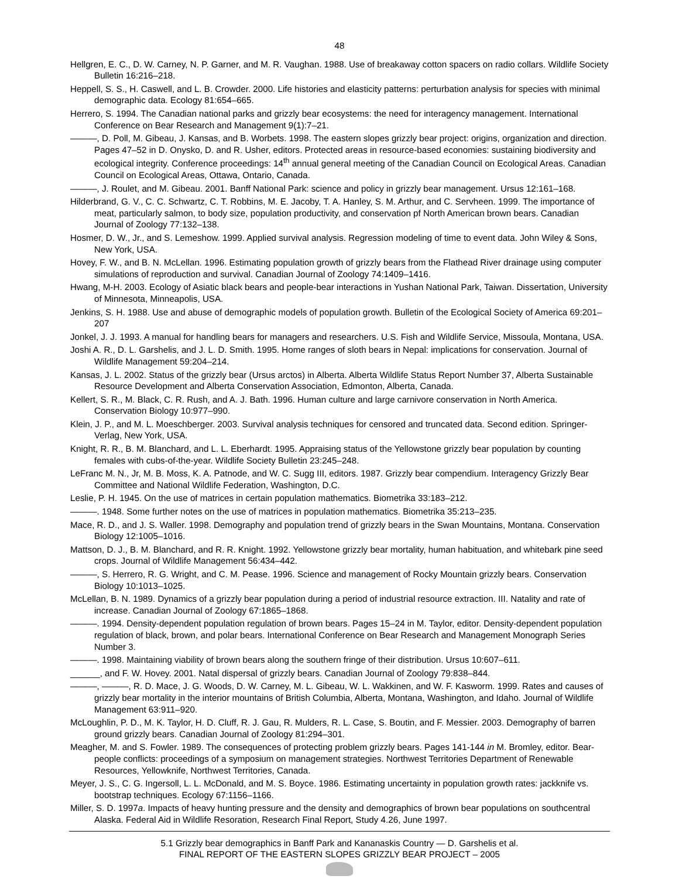48
Hellgren, E. C., D. W. Carney, N. P. Garner, and M. R. Vaughan. 1988. Use of breakaway cotton spacers on radio collars. Wildlife Society Bulletin 16:216–218.
Heppell, S. S., H. Caswell, and L. B. Crowder. 2000. Life histories and elasticity patterns: perturbation analysis for species with minimal demographic data. Ecology 81:654–665.
Herrero, S. 1994. The Canadian national parks and grizzly bear ecosystems: the need for interagency management. International Conference on Bear Research and Management 9(1):7–21.
———, D. Poll, M. Gibeau, J. Kansas, and B. Worbets. 1998. The eastern slopes grizzly bear project: origins, organization and direction. Pages 47–52 in D. Onysko, D. and R. Usher, editors. Protected areas in resource-based economies: sustaining biodiversity and ecological integrity. Conference proceedings: 14<sup>th</sup> annual general meeting of the Canadian Council on Ecological Areas. Canadian Council on Ecological Areas, Ottawa, Ontario, Canada.
———, J. Roulet, and M. Gibeau. 2001. Banff National Park: science and policy in grizzly bear management. Ursus 12:161–168.
Hilderbrand, G. V., C. C. Schwartz, C. T. Robbins, M. E. Jacoby, T. A. Hanley, S. M. Arthur, and C. Servheen. 1999. The importance of meat, particularly salmon, to body size, population productivity, and conservation pf North American brown bears. Canadian Journal of Zoology 77:132–138.
Hosmer, D. W., Jr., and S. Lemeshow. 1999. Applied survival analysis. Regression modeling of time to event data. John Wiley & Sons, New York, USA.
Hovey, F. W., and B. N. McLellan. 1996. Estimating population growth of grizzly bears from the Flathead River drainage using computer simulations of reproduction and survival. Canadian Journal of Zoology 74:1409–1416.
Hwang, M-H. 2003. Ecology of Asiatic black bears and people-bear interactions in Yushan National Park, Taiwan. Dissertation, University of Minnesota, Minneapolis, USA.
Jenkins, S. H. 1988. Use and abuse of demographic models of population growth. Bulletin of the Ecological Society of America 69:201–207
Jonkel, J. J. 1993. A manual for handling bears for managers and researchers. U.S. Fish and Wildlife Service, Missoula, Montana, USA.
Joshi A. R., D. L. Garshelis, and J. L. D. Smith. 1995. Home ranges of sloth bears in Nepal: implications for conservation. Journal of Wildlife Management 59:204–214.
Kansas, J. L. 2002. Status of the grizzly bear (Ursus arctos) in Alberta. Alberta Wildlife Status Report Number 37, Alberta Sustainable Resource Development and Alberta Conservation Association, Edmonton, Alberta, Canada.
Kellert, S. R., M. Black, C. R. Rush, and A. J. Bath. 1996. Human culture and large carnivore conservation in North America. Conservation Biology 10:977–990.
Klein, J. P., and M. L. Moeschberger. 2003. Survival analysis techniques for censored and truncated data. Second edition. Springer-Verlag, New York, USA.
Knight, R. R., B. M. Blanchard, and L. L. Eberhardt. 1995. Appraising status of the Yellowstone grizzly bear population by counting females with cubs-of-the-year. Wildlife Society Bulletin 23:245–248.
LeFranc M. N., Jr, M. B. Moss, K. A. Patnode, and W. C. Sugg III, editors. 1987. Grizzly bear compendium. Interagency Grizzly Bear Committee and National Wildlife Federation, Washington, D.C.
Leslie, P. H. 1945. On the use of matrices in certain population mathematics. Biometrika 33:183–212.
———. 1948. Some further notes on the use of matrices in population mathematics. Biometrika 35:213–235.
Mace, R. D., and J. S. Waller. 1998. Demography and population trend of grizzly bears in the Swan Mountains, Montana. Conservation Biology 12:1005–1016.
Mattson, D. J., B. M. Blanchard, and R. R. Knight. 1992. Yellowstone grizzly bear mortality, human habituation, and whitebark pine seed crops. Journal of Wildlife Management 56:434–442.
———, S. Herrero, R. G. Wright, and C. M. Pease. 1996. Science and management of Rocky Mountain grizzly bears. Conservation Biology 10:1013–1025.
McLellan, B. N. 1989. Dynamics of a grizzly bear population during a period of industrial resource extraction. III. Natality and rate of increase. Canadian Journal of Zoology 67:1865–1868.
———. 1994. Density-dependent population regulation of brown bears. Pages 15–24 in M. Taylor, editor. Density-dependent population regulation of black, brown, and polar bears. International Conference on Bear Research and Management Monograph Series Number 3.
———. 1998. Maintaining viability of brown bears along the southern fringe of their distribution. Ursus 10:607–611.
______, and F. W. Hovey. 2001. Natal dispersal of grizzly bears. Canadian Journal of Zoology 79:838–844.
———, ———, R. D. Mace, J. G. Woods, D. W. Carney, M. L. Gibeau, W. L. Wakkinen, and W. F. Kasworm. 1999. Rates and causes of grizzly bear mortality in the interior mountains of British Columbia, Alberta, Montana, Washington, and Idaho. Journal of Wildlife Management 63:911–920.
McLoughlin, P. D., M. K. Taylor, H. D. Cluff, R. J. Gau, R. Mulders, R. L. Case, S. Boutin, and F. Messier. 2003. Demography of barren ground grizzly bears. Canadian Journal of Zoology 81:294–301.
Meagher, M. and S. Fowler. 1989. The consequences of protecting problem grizzly bears. Pages 141-144 in M. Bromley, editor. Bear-people conflicts: proceedings of a symposium on management strategies. Northwest Territories Department of Renewable Resources, Yellowknife, Northwest Territories, Canada.
Meyer, J. S., C. G. Ingersoll, L. L. McDonald, and M. S. Boyce. 1986. Estimating uncertainty in population growth rates: jackknife vs. bootstrap techniques. Ecology 67:1156–1166.
Miller, S. D. 1997a. Impacts of heavy hunting pressure and the density and demographics of brown bear populations on southcentral Alaska. Federal Aid in Wildlife Resoration, Research Final Report, Study 4.26, June 1997.
5.1 Grizzly bear demographics in Banff Park and Kananaskis Country — D. Garshelis et al.
FINAL REPORT OF THE EASTERN SLOPES GRIZZLY BEAR PROJECT – 2005